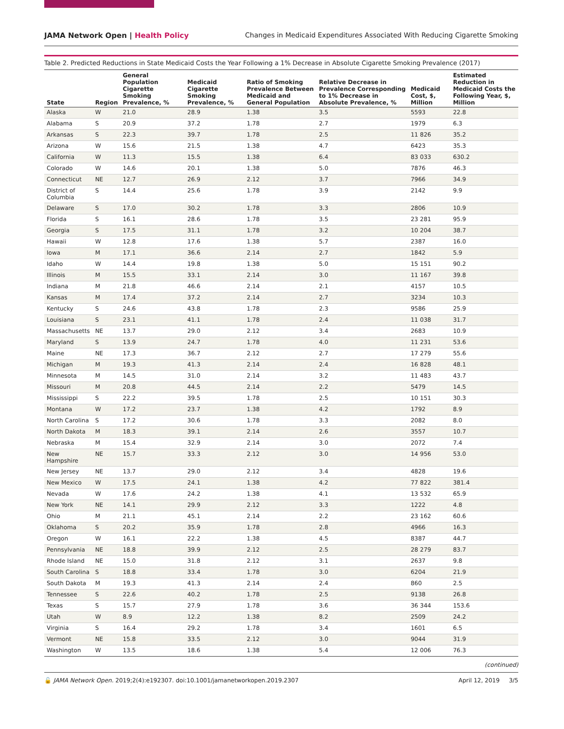JAMA Network Open | Health Policy Changes in Medicaid Expenditures Associated With Reducing Cigarette Smoking
Table 2. Predicted Reductions in State Medicaid Costs the Year Following a 1% Decrease in Absolute Cigarette Smoking Prevalence (2017)
| State | Region | General Population Cigarette Smoking Prevalence, % | Medicaid Cigarette Smoking Prevalence, % | Ratio of Smoking Prevalence Between Medicaid and General Population | Relative Decrease in Prevalence Corresponding to 1% Decrease in Absolute Prevalence, % | Medicaid Cost, $, Million | Estimated Reduction in Medicaid Costs the Following Year, $, Million |
| --- | --- | --- | --- | --- | --- | --- | --- |
| Alaska | W | 21.0 | 28.9 | 1.38 | 3.5 | 5593 | 22.8 |
| Alabama | S | 20.9 | 37.2 | 1.78 | 2.7 | 1979 | 6.3 |
| Arkansas | S | 22.3 | 39.7 | 1.78 | 2.5 | 11 826 | 35.2 |
| Arizona | W | 15.6 | 21.5 | 1.38 | 4.7 | 6423 | 35.3 |
| California | W | 11.3 | 15.5 | 1.38 | 6.4 | 83 033 | 630.2 |
| Colorado | W | 14.6 | 20.1 | 1.38 | 5.0 | 7876 | 46.3 |
| Connecticut | NE | 12.7 | 26.9 | 2.12 | 3.7 | 7966 | 34.9 |
| District of Columbia | S | 14.4 | 25.6 | 1.78 | 3.9 | 2142 | 9.9 |
| Delaware | S | 17.0 | 30.2 | 1.78 | 3.3 | 2806 | 10.9 |
| Florida | S | 16.1 | 28.6 | 1.78 | 3.5 | 23 281 | 95.9 |
| Georgia | S | 17.5 | 31.1 | 1.78 | 3.2 | 10 204 | 38.7 |
| Hawaii | W | 12.8 | 17.6 | 1.38 | 5.7 | 2387 | 16.0 |
| Iowa | M | 17.1 | 36.6 | 2.14 | 2.7 | 1842 | 5.9 |
| Idaho | W | 14.4 | 19.8 | 1.38 | 5.0 | 15 151 | 90.2 |
| Illinois | M | 15.5 | 33.1 | 2.14 | 3.0 | 11 167 | 39.8 |
| Indiana | M | 21.8 | 46.6 | 2.14 | 2.1 | 4157 | 10.5 |
| Kansas | M | 17.4 | 37.2 | 2.14 | 2.7 | 3234 | 10.3 |
| Kentucky | S | 24.6 | 43.8 | 1.78 | 2.3 | 9586 | 25.9 |
| Louisiana | S | 23.1 | 41.1 | 1.78 | 2.4 | 11 038 | 31.7 |
| Massachusetts | NE | 13.7 | 29.0 | 2.12 | 3.4 | 2683 | 10.9 |
| Maryland | S | 13.9 | 24.7 | 1.78 | 4.0 | 11 231 | 53.6 |
| Maine | NE | 17.3 | 36.7 | 2.12 | 2.7 | 17 279 | 55.6 |
| Michigan | M | 19.3 | 41.3 | 2.14 | 2.4 | 16 828 | 48.1 |
| Minnesota | M | 14.5 | 31.0 | 2.14 | 3.2 | 11 483 | 43.7 |
| Missouri | M | 20.8 | 44.5 | 2.14 | 2.2 | 5479 | 14.5 |
| Mississippi | S | 22.2 | 39.5 | 1.78 | 2.5 | 10 151 | 30.3 |
| Montana | W | 17.2 | 23.7 | 1.38 | 4.2 | 1792 | 8.9 |
| North Carolina | S | 17.2 | 30.6 | 1.78 | 3.3 | 2082 | 8.0 |
| North Dakota | M | 18.3 | 39.1 | 2.14 | 2.6 | 3557 | 10.7 |
| Nebraska | M | 15.4 | 32.9 | 2.14 | 3.0 | 2072 | 7.4 |
| New Hampshire | NE | 15.7 | 33.3 | 2.12 | 3.0 | 14 956 | 53.0 |
| New Jersey | NE | 13.7 | 29.0 | 2.12 | 3.4 | 4828 | 19.6 |
| New Mexico | W | 17.5 | 24.1 | 1.38 | 4.2 | 77 822 | 381.4 |
| Nevada | W | 17.6 | 24.2 | 1.38 | 4.1 | 13 532 | 65.9 |
| New York | NE | 14.1 | 29.9 | 2.12 | 3.3 | 1222 | 4.8 |
| Ohio | M | 21.1 | 45.1 | 2.14 | 2.2 | 23 162 | 60.6 |
| Oklahoma | S | 20.2 | 35.9 | 1.78 | 2.8 | 4966 | 16.3 |
| Oregon | W | 16.1 | 22.2 | 1.38 | 4.5 | 8387 | 44.7 |
| Pennsylvania | NE | 18.8 | 39.9 | 2.12 | 2.5 | 28 279 | 83.7 |
| Rhode Island | NE | 15.0 | 31.8 | 2.12 | 3.1 | 2637 | 9.8 |
| South Carolina | S | 18.8 | 33.4 | 1.78 | 3.0 | 6204 | 21.9 |
| South Dakota | M | 19.3 | 41.3 | 2.14 | 2.4 | 860 | 2.5 |
| Tennessee | S | 22.6 | 40.2 | 1.78 | 2.5 | 9138 | 26.8 |
| Texas | S | 15.7 | 27.9 | 1.78 | 3.6 | 36 344 | 153.6 |
| Utah | W | 8.9 | 12.2 | 1.38 | 8.2 | 2509 | 24.2 |
| Virginia | S | 16.4 | 29.2 | 1.78 | 3.4 | 1601 | 6.5 |
| Vermont | NE | 15.8 | 33.5 | 2.12 | 3.0 | 9044 | 31.9 |
| Washington | W | 13.5 | 18.6 | 1.38 | 5.4 | 12 006 | 76.3 |
(continued)
🔓 JAMA Network Open. 2019;2(4):e192307. doi:10.1001/jamanetworkopen.2019.2307 April 12, 2019 3/5